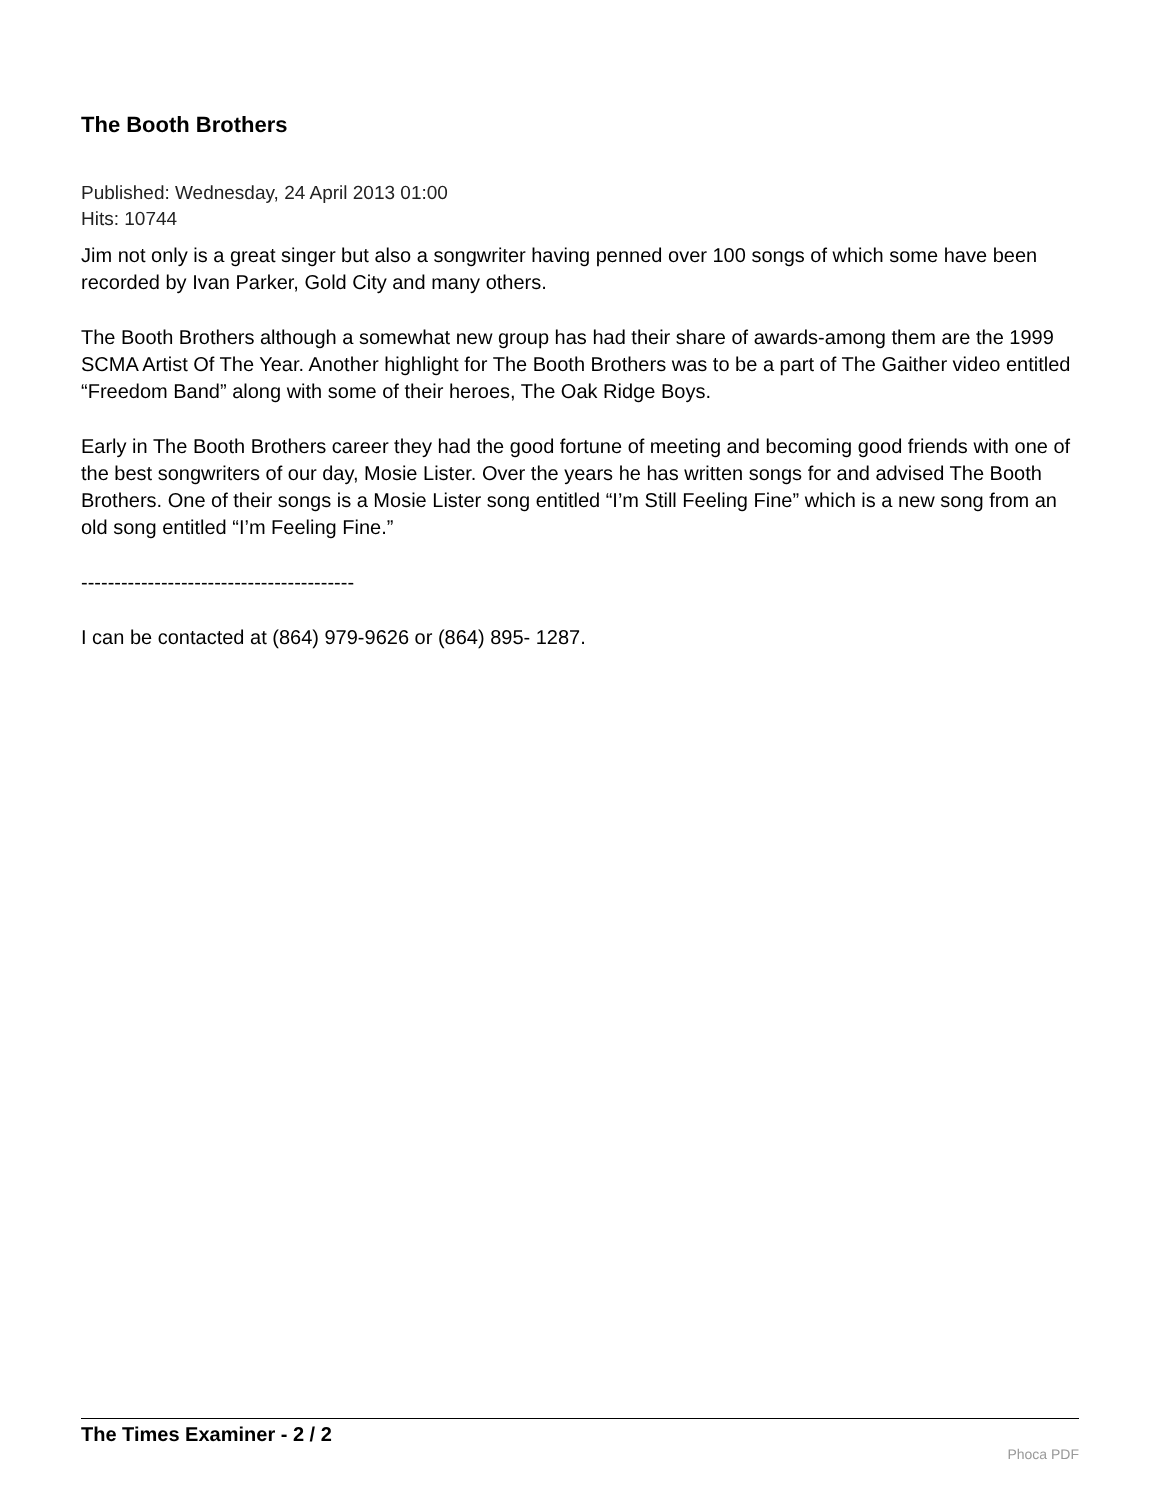The Booth Brothers
Published: Wednesday, 24 April 2013 01:00
Hits: 10744
Jim not only is a great singer but also a songwriter having penned over 100 songs of which some have been recorded by Ivan Parker, Gold City and many others.
The Booth Brothers although a somewhat new group has had their share of awards-among them are the 1999 SCMA Artist Of The Year. Another highlight for The Booth Brothers was to be a part of The Gaither video entitled “Freedom Band” along with some of their heroes, The Oak Ridge Boys.
Early in The Booth Brothers career they had the good fortune of meeting and becoming good friends with one of the best songwriters of our day, Mosie Lister. Over the years he has written songs for and advised The Booth Brothers. One of their songs is a Mosie Lister song entitled “I’m Still Feeling Fine” which is a new song from an old song entitled “I’m Feeling Fine.”
-----------------------------------------
I can be contacted at (864) 979-9626 or (864) 895- 1287.
The Times Examiner - 2 / 2
Phoca PDF